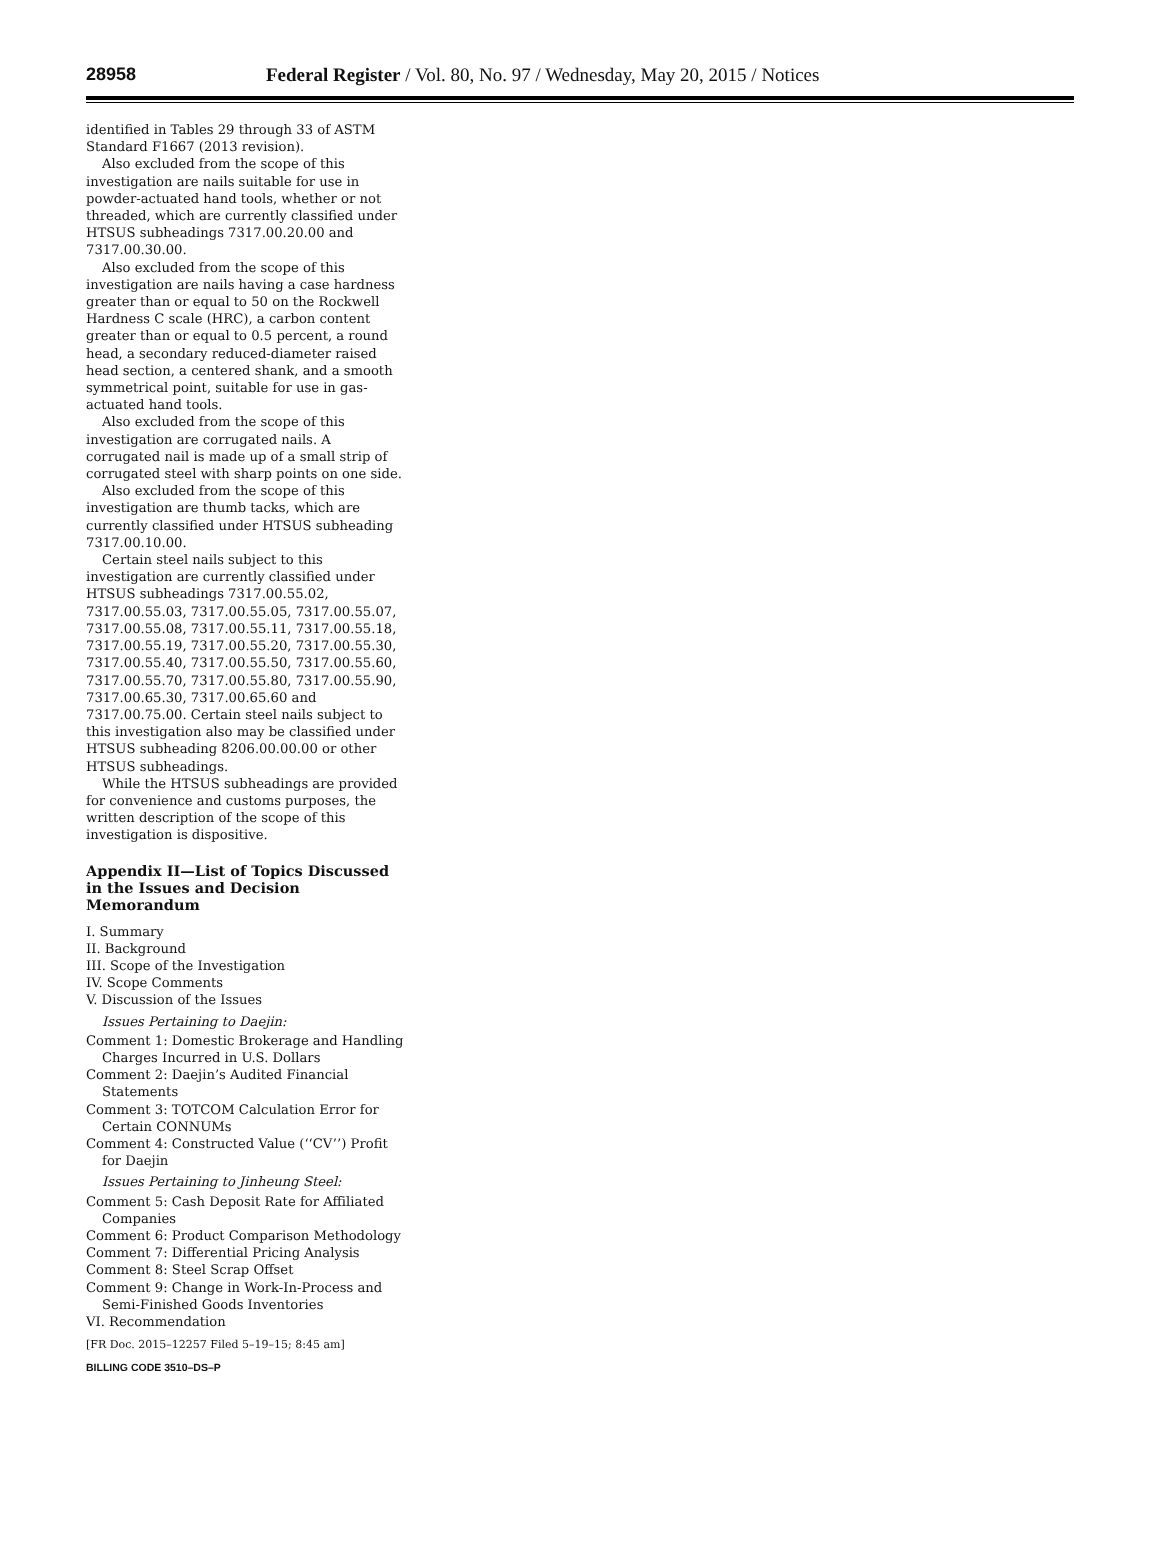28958 Federal Register / Vol. 80, No. 97 / Wednesday, May 20, 2015 / Notices
identified in Tables 29 through 33 of ASTM Standard F1667 (2013 revision).
Also excluded from the scope of this investigation are nails suitable for use in powder-actuated hand tools, whether or not threaded, which are currently classified under HTSUS subheadings 7317.00.20.00 and 7317.00.30.00.
Also excluded from the scope of this investigation are nails having a case hardness greater than or equal to 50 on the Rockwell Hardness C scale (HRC), a carbon content greater than or equal to 0.5 percent, a round head, a secondary reduced-diameter raised head section, a centered shank, and a smooth symmetrical point, suitable for use in gas-actuated hand tools.
Also excluded from the scope of this investigation are corrugated nails. A corrugated nail is made up of a small strip of corrugated steel with sharp points on one side.
Also excluded from the scope of this investigation are thumb tacks, which are currently classified under HTSUS subheading 7317.00.10.00.
Certain steel nails subject to this investigation are currently classified under HTSUS subheadings 7317.00.55.02, 7317.00.55.03, 7317.00.55.05, 7317.00.55.07, 7317.00.55.08, 7317.00.55.11, 7317.00.55.18, 7317.00.55.19, 7317.00.55.20, 7317.00.55.30, 7317.00.55.40, 7317.00.55.50, 7317.00.55.60, 7317.00.55.70, 7317.00.55.80, 7317.00.55.90, 7317.00.65.30, 7317.00.65.60 and 7317.00.75.00. Certain steel nails subject to this investigation also may be classified under HTSUS subheading 8206.00.00.00 or other HTSUS subheadings.
While the HTSUS subheadings are provided for convenience and customs purposes, the written description of the scope of this investigation is dispositive.
Appendix II—List of Topics Discussed in the Issues and Decision Memorandum
I. Summary
II. Background
III. Scope of the Investigation
IV. Scope Comments
V. Discussion of the Issues
Issues Pertaining to Daejin:
Comment 1: Domestic Brokerage and Handling Charges Incurred in U.S. Dollars
Comment 2: Daejin’s Audited Financial Statements
Comment 3: TOTCOM Calculation Error for Certain CONNUMs
Comment 4: Constructed Value (‘‘CV’’) Profit for Daejin
Issues Pertaining to Jinheung Steel:
Comment 5: Cash Deposit Rate for Affiliated Companies
Comment 6: Product Comparison Methodology
Comment 7: Differential Pricing Analysis
Comment 8: Steel Scrap Offset
Comment 9: Change in Work-In-Process and Semi-Finished Goods Inventories
VI. Recommendation
[FR Doc. 2015–12257 Filed 5–19–15; 8:45 am]
BILLING CODE 3510–DS–P